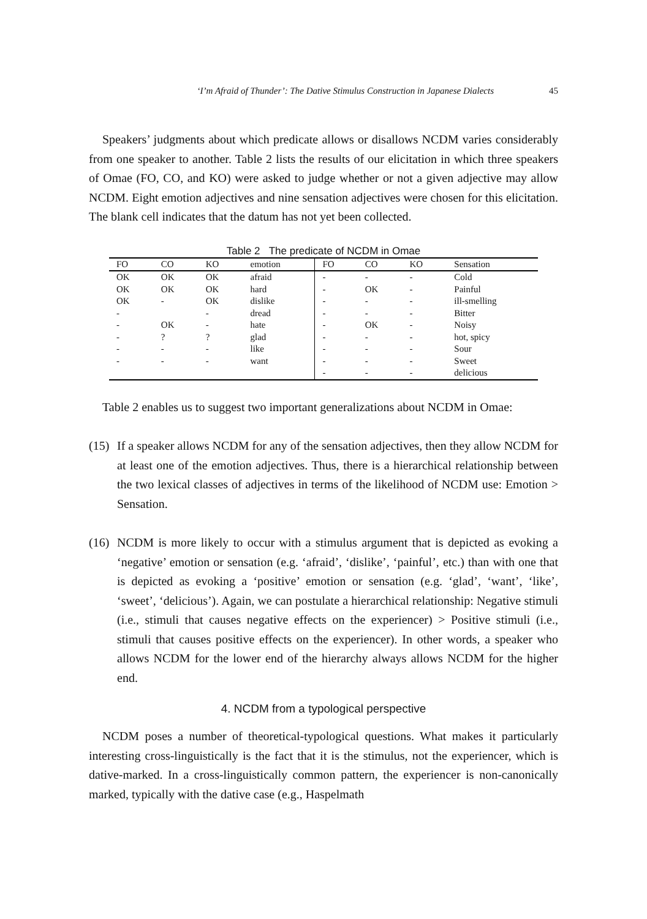‘I’m Afraid of Thunder’: The Dative Stimulus Construction in Japanese Dialects 45
Speakers’ judgments about which predicate allows or disallows NCDM varies considerably from one speaker to another. Table 2 lists the results of our elicitation in which three speakers of Omae (FO, CO, and KO) were asked to judge whether or not a given adjective may allow NCDM. Eight emotion adjectives and nine sensation adjectives were chosen for this elicitation. The blank cell indicates that the datum has not yet been collected.
Table 2 The predicate of NCDM in Omae
| FO | CO | KO | emotion | FO | CO | KO | Sensation |
| --- | --- | --- | --- | --- | --- | --- | --- |
| OK | OK | OK | afraid | - | - | - | Cold |
| OK | OK | OK | hard | - | OK | - | Painful |
| OK | - | OK | dislike | - | - | - | ill-smelling |
| - | | - | dread | - | - | - | Bitter |
| - | OK | - | hate | - | OK | - | Noisy |
| - | ? | ? | glad | - | - | - | hot, spicy |
| - | - | - | like | - | - | - | Sour |
| - | - | - | want | - | - | - | Sweet |
| | | | | - | - | - | delicious |
Table 2 enables us to suggest two important generalizations about NCDM in Omae:
(15)
If a speaker allows NCDM for any of the sensation adjectives, then they allow NCDM for at least one of the emotion adjectives. Thus, there is a hierarchical relationship between the two lexical classes of adjectives in terms of the likelihood of NCDM use: Emotion > Sensation.
(16)
NCDM is more likely to occur with a stimulus argument that is depicted as evoking a ‘negative’ emotion or sensation (e.g. ‘afraid’, ‘dislike’, ‘painful’, etc.) than with one that is depicted as evoking a ‘positive’ emotion or sensation (e.g. ‘glad’, ‘want’, ‘like’, ‘sweet’, ‘delicious’). Again, we can postulate a hierarchical relationship: Negative stimuli (i.e., stimuli that causes negative effects on the experiencer) > Positive stimuli (i.e., stimuli that causes positive effects on the experiencer). In other words, a speaker who allows NCDM for the lower end of the hierarchy always allows NCDM for the higher end.
4. NCDM from a typological perspective
NCDM poses a number of theoretical-typological questions. What makes it particularly interesting cross-linguistically is the fact that it is the stimulus, not the experiencer, which is dative-marked. In a cross-linguistically common pattern, the experiencer is non-canonically marked, typically with the dative case (e.g., Haspelmath